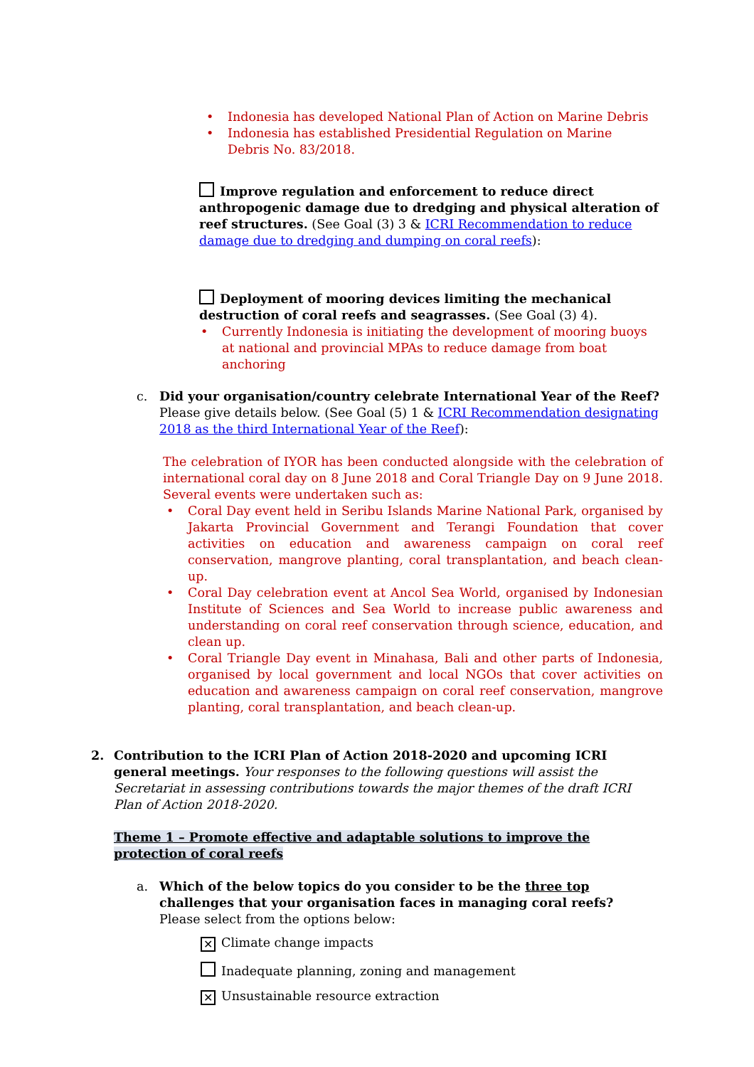• Indonesia has developed National Plan of Action on Marine Debris
• Indonesia has established Presidential Regulation on Marine Debris No. 83/2018.
Improve regulation and enforcement to reduce direct anthropogenic damage due to dredging and physical alteration of reef structures. (See Goal (3) 3 & ICRI Recommendation to reduce damage due to dredging and dumping on coral reefs):
Deployment of mooring devices limiting the mechanical destruction of coral reefs and seagrasses. (See Goal (3) 4).
• Currently Indonesia is initiating the development of mooring buoys at national and provincial MPAs to reduce damage from boat anchoring
c. Did your organisation/country celebrate International Year of the Reef? Please give details below. (See Goal (5) 1 & ICRI Recommendation designating 2018 as the third International Year of the Reef):
The celebration of IYOR has been conducted alongside with the celebration of international coral day on 8 June 2018 and Coral Triangle Day on 9 June 2018. Several events were undertaken such as:
• Coral Day event held in Seribu Islands Marine National Park, organised by Jakarta Provincial Government and Terangi Foundation that cover activities on education and awareness campaign on coral reef conservation, mangrove planting, coral transplantation, and beach clean-up.
• Coral Day celebration event at Ancol Sea World, organised by Indonesian Institute of Sciences and Sea World to increase public awareness and understanding on coral reef conservation through science, education, and clean up.
• Coral Triangle Day event in Minahasa, Bali and other parts of Indonesia, organised by local government and local NGOs that cover activities on education and awareness campaign on coral reef conservation, mangrove planting, coral transplantation, and beach clean-up.
2. Contribution to the ICRI Plan of Action 2018-2020 and upcoming ICRI general meetings. Your responses to the following questions will assist the Secretariat in assessing contributions towards the major themes of the draft ICRI Plan of Action 2018-2020.
Theme 1 – Promote effective and adaptable solutions to improve the protection of coral reefs
a. Which of the below topics do you consider to be the three top challenges that your organisation faces in managing coral reefs? Please select from the options below:
✕ Climate change impacts
Inadequate planning, zoning and management
✕ Unsustainable resource extraction